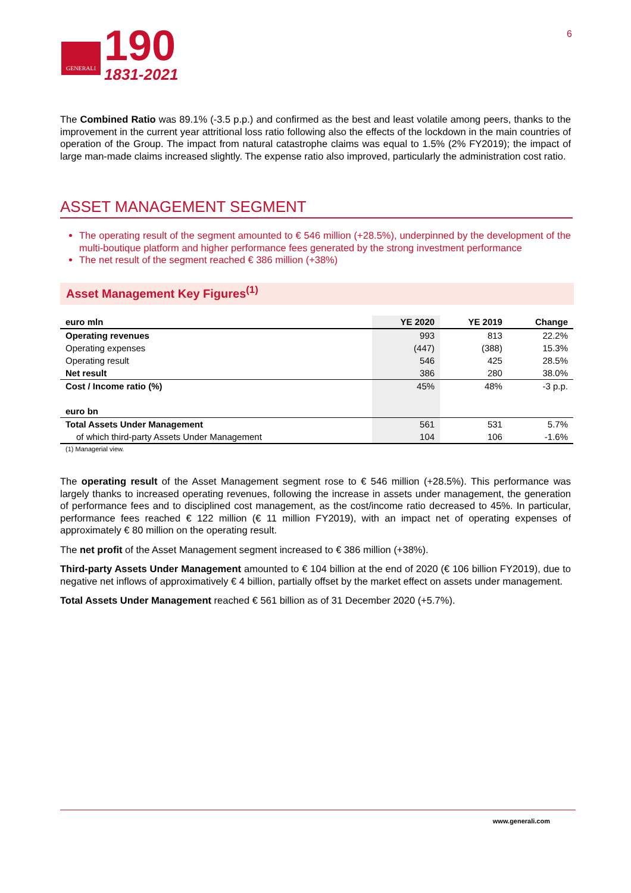GENERALI
190
1831-2021
6
The Combined Ratio was 89.1% (-3.5 p.p.) and confirmed as the best and least volatile among peers, thanks to the improvement in the current year attritional loss ratio following also the effects of the lockdown in the main countries of operation of the Group. The impact from natural catastrophe claims was equal to 1.5% (2% FY2019); the impact of large man-made claims increased slightly. The expense ratio also improved, particularly the administration cost ratio.
ASSET MANAGEMENT SEGMENT
The operating result of the segment amounted to € 546 million (+28.5%), underpinned by the development of the multi-boutique platform and higher performance fees generated by the strong investment performance
The net result of the segment reached € 386 million (+38%)
Asset Management Key Figures<sup>(1)</sup>
| euro mln | YE 2020 | YE 2019 | Change |
| --- | --- | --- | --- |
| Operating revenues | 993 | 813 | 22.2% |
| Operating expenses | (447) | (388) | 15.3% |
| Operating result | 546 | 425 | 28.5% |
| Net result | 386 | 280 | 38.0% |
| Cost / Income ratio (%) | 45% | 48% | -3 p.p. |
| euro bn | | | |
| Total Assets Under Management | 561 | 531 | 5.7% |
| of which third-party Assets Under Management | 104 | 106 | -1.6% |
(1) Managerial view.
The operating result of the Asset Management segment rose to € 546 million (+28.5%). This performance was largely thanks to increased operating revenues, following the increase in assets under management, the generation of performance fees and to disciplined cost management, as the cost/income ratio decreased to 45%. In particular, performance fees reached € 122 million (€ 11 million FY2019), with an impact net of operating expenses of approximately € 80 million on the operating result.
The net profit of the Asset Management segment increased to € 386 million (+38%).
Third-party Assets Under Management amounted to € 104 billion at the end of 2020 (€ 106 billion FY2019), due to negative net inflows of approximatively € 4 billion, partially offset by the market effect on assets under management.
Total Assets Under Management reached € 561 billion as of 31 December 2020 (+5.7%).
www.generali.com